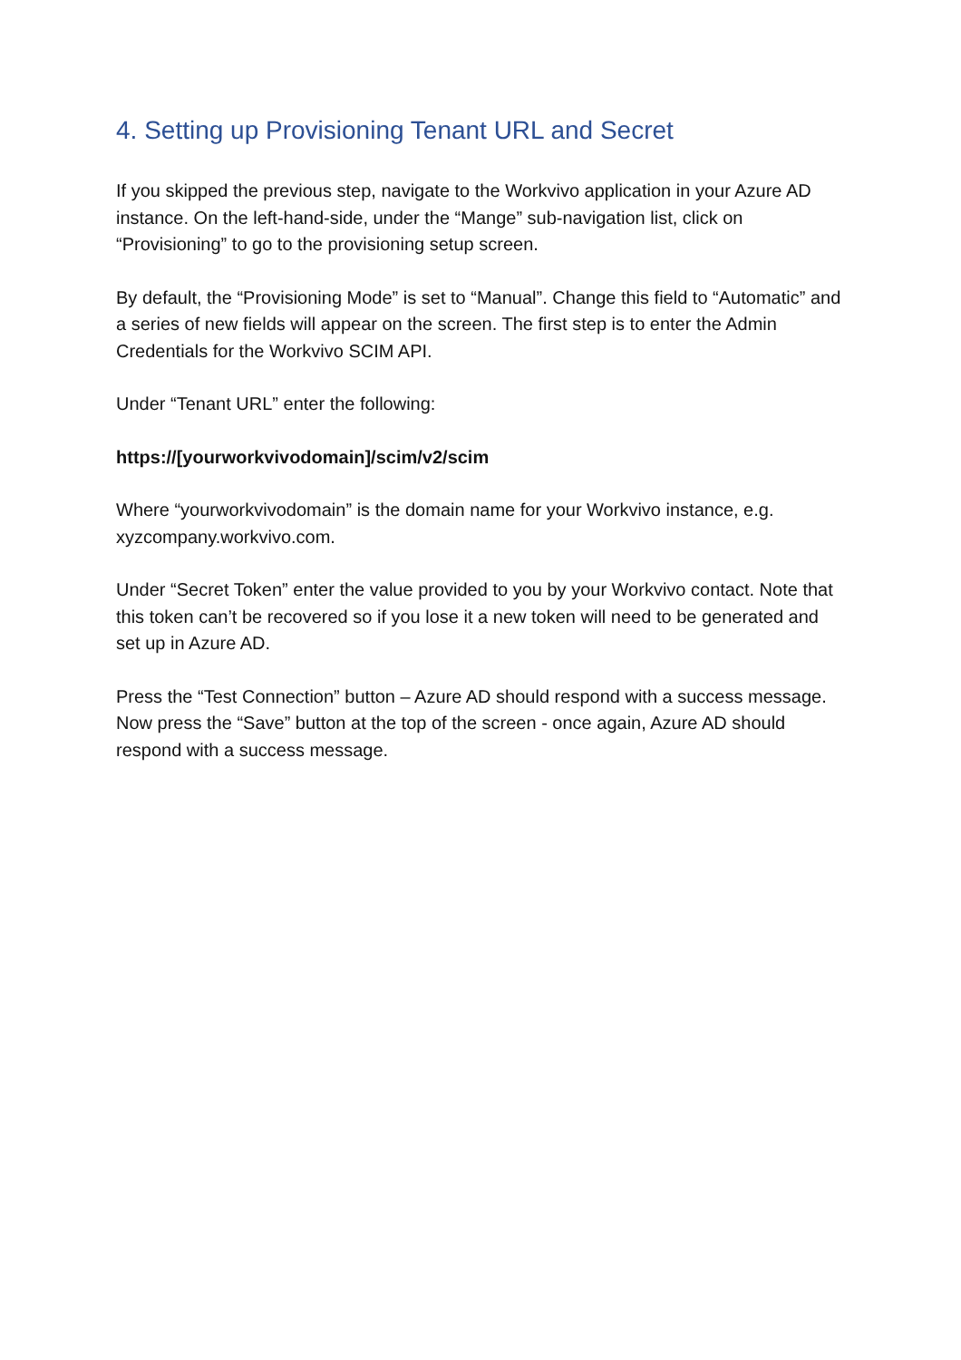4. Setting up Provisioning Tenant URL and Secret
If you skipped the previous step, navigate to the Workvivo application in your Azure AD instance. On the left-hand-side, under the “Mange” sub-navigation list, click on “Provisioning” to go to the provisioning setup screen.
By default, the “Provisioning Mode” is set to “Manual”. Change this field to “Automatic” and a series of new fields will appear on the screen. The first step is to enter the Admin Credentials for the Workvivo SCIM API.
Under “Tenant URL” enter the following:
https://[yourworkvivodomain]/scim/v2/scim
Where “yourworkvivodomain” is the domain name for your Workvivo instance, e.g. xyzcompany.workvivo.com.
Under “Secret Token” enter the value provided to you by your Workvivo contact. Note that this token can’t be recovered so if you lose it a new token will need to be generated and set up in Azure AD.
Press the “Test Connection” button – Azure AD should respond with a success message. Now press the “Save” button at the top of the screen - once again, Azure AD should respond with a success message.